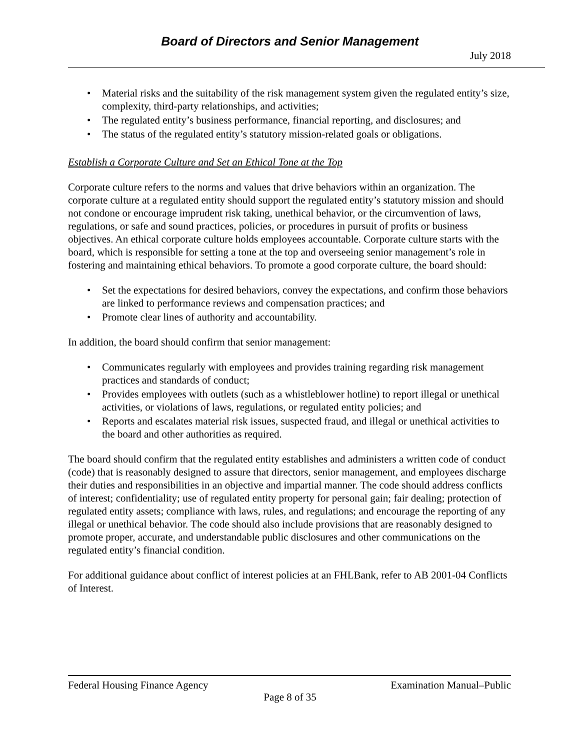Board of Directors and Senior Management
July 2018
• Material risks and the suitability of the risk management system given the regulated entity’s size, complexity, third-party relationships, and activities;
• The regulated entity’s business performance, financial reporting, and disclosures; and
• The status of the regulated entity’s statutory mission-related goals or obligations.
Establish a Corporate Culture and Set an Ethical Tone at the Top
Corporate culture refers to the norms and values that drive behaviors within an organization. The corporate culture at a regulated entity should support the regulated entity’s statutory mission and should not condone or encourage imprudent risk taking, unethical behavior, or the circumvention of laws, regulations, or safe and sound practices, policies, or procedures in pursuit of profits or business objectives. An ethical corporate culture holds employees accountable. Corporate culture starts with the board, which is responsible for setting a tone at the top and overseeing senior management’s role in fostering and maintaining ethical behaviors. To promote a good corporate culture, the board should:
• Set the expectations for desired behaviors, convey the expectations, and confirm those behaviors are linked to performance reviews and compensation practices; and
• Promote clear lines of authority and accountability.
In addition, the board should confirm that senior management:
• Communicates regularly with employees and provides training regarding risk management practices and standards of conduct;
• Provides employees with outlets (such as a whistleblower hotline) to report illegal or unethical activities, or violations of laws, regulations, or regulated entity policies; and
• Reports and escalates material risk issues, suspected fraud, and illegal or unethical activities to the board and other authorities as required.
The board should confirm that the regulated entity establishes and administers a written code of conduct (code) that is reasonably designed to assure that directors, senior management, and employees discharge their duties and responsibilities in an objective and impartial manner. The code should address conflicts of interest; confidentiality; use of regulated entity property for personal gain; fair dealing; protection of regulated entity assets; compliance with laws, rules, and regulations; and encourage the reporting of any illegal or unethical behavior. The code should also include provisions that are reasonably designed to promote proper, accurate, and understandable public disclosures and other communications on the regulated entity’s financial condition.
For additional guidance about conflict of interest policies at an FHLBank, refer to AB 2001-04 Conflicts of Interest.
Federal Housing Finance Agency Examination Manual–Public
Page 8 of 35